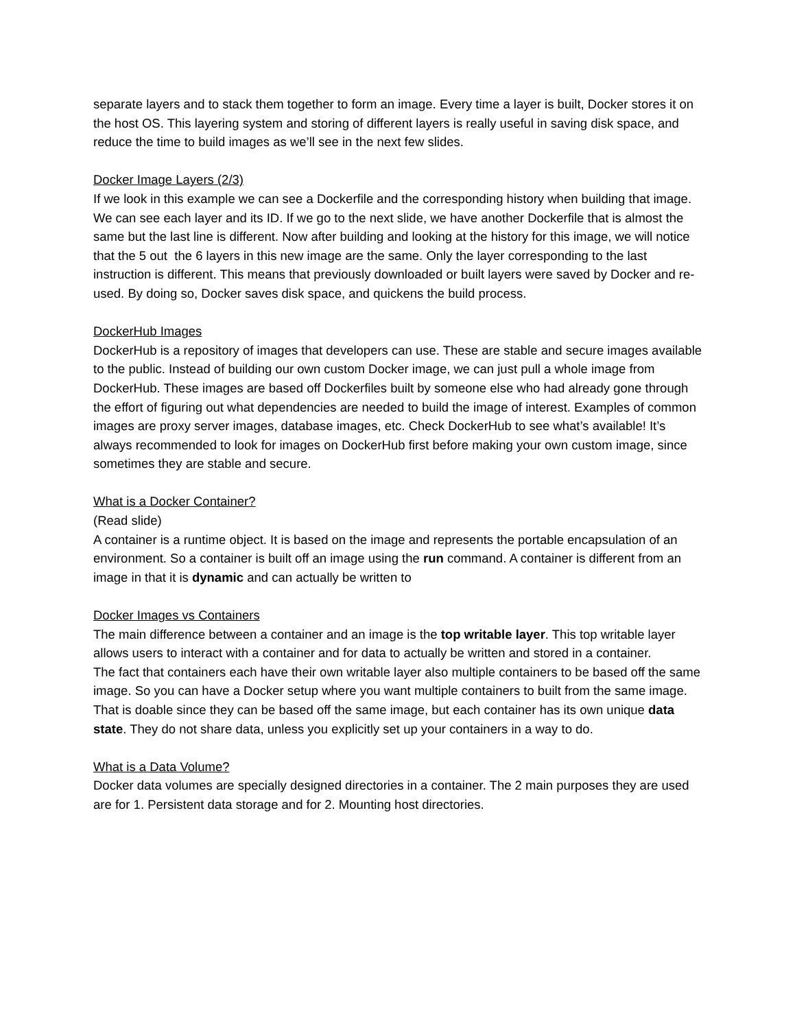separate layers and to stack them together to form an image. Every time a layer is built, Docker stores it on the host OS. This layering system and storing of different layers is really useful in saving disk space, and reduce the time to build images as we’ll see in the next few slides.
Docker Image Layers (2/3)
If we look in this example we can see a Dockerfile and the corresponding history when building that image. We can see each layer and its ID. If we go to the next slide, we have another Dockerfile that is almost the same but the last line is different. Now after building and looking at the history for this image, we will notice that the 5 out the 6 layers in this new image are the same. Only the layer corresponding to the last instruction is different. This means that previously downloaded or built layers were saved by Docker and re-used. By doing so, Docker saves disk space, and quickens the build process.
DockerHub Images
DockerHub is a repository of images that developers can use. These are stable and secure images available to the public. Instead of building our own custom Docker image, we can just pull a whole image from DockerHub. These images are based off Dockerfiles built by someone else who had already gone through the effort of figuring out what dependencies are needed to build the image of interest. Examples of common images are proxy server images, database images, etc. Check DockerHub to see what’s available! It’s always recommended to look for images on DockerHub first before making your own custom image, since sometimes they are stable and secure.
What is a Docker Container?
(Read slide)
A container is a runtime object. It is based on the image and represents the portable encapsulation of an environment. So a container is built off an image using the run command. A container is different from an image in that it is dynamic and can actually be written to
Docker Images vs Containers
The main difference between a container and an image is the top writable layer. This top writable layer allows users to interact with a container and for data to actually be written and stored in a container.
The fact that containers each have their own writable layer also multiple containers to be based off the same image. So you can have a Docker setup where you want multiple containers to built from the same image. That is doable since they can be based off the same image, but each container has its own unique data state. They do not share data, unless you explicitly set up your containers in a way to do.
What is a Data Volume?
Docker data volumes are specially designed directories in a container. The 2 main purposes they are used are for 1. Persistent data storage and for 2. Mounting host directories.